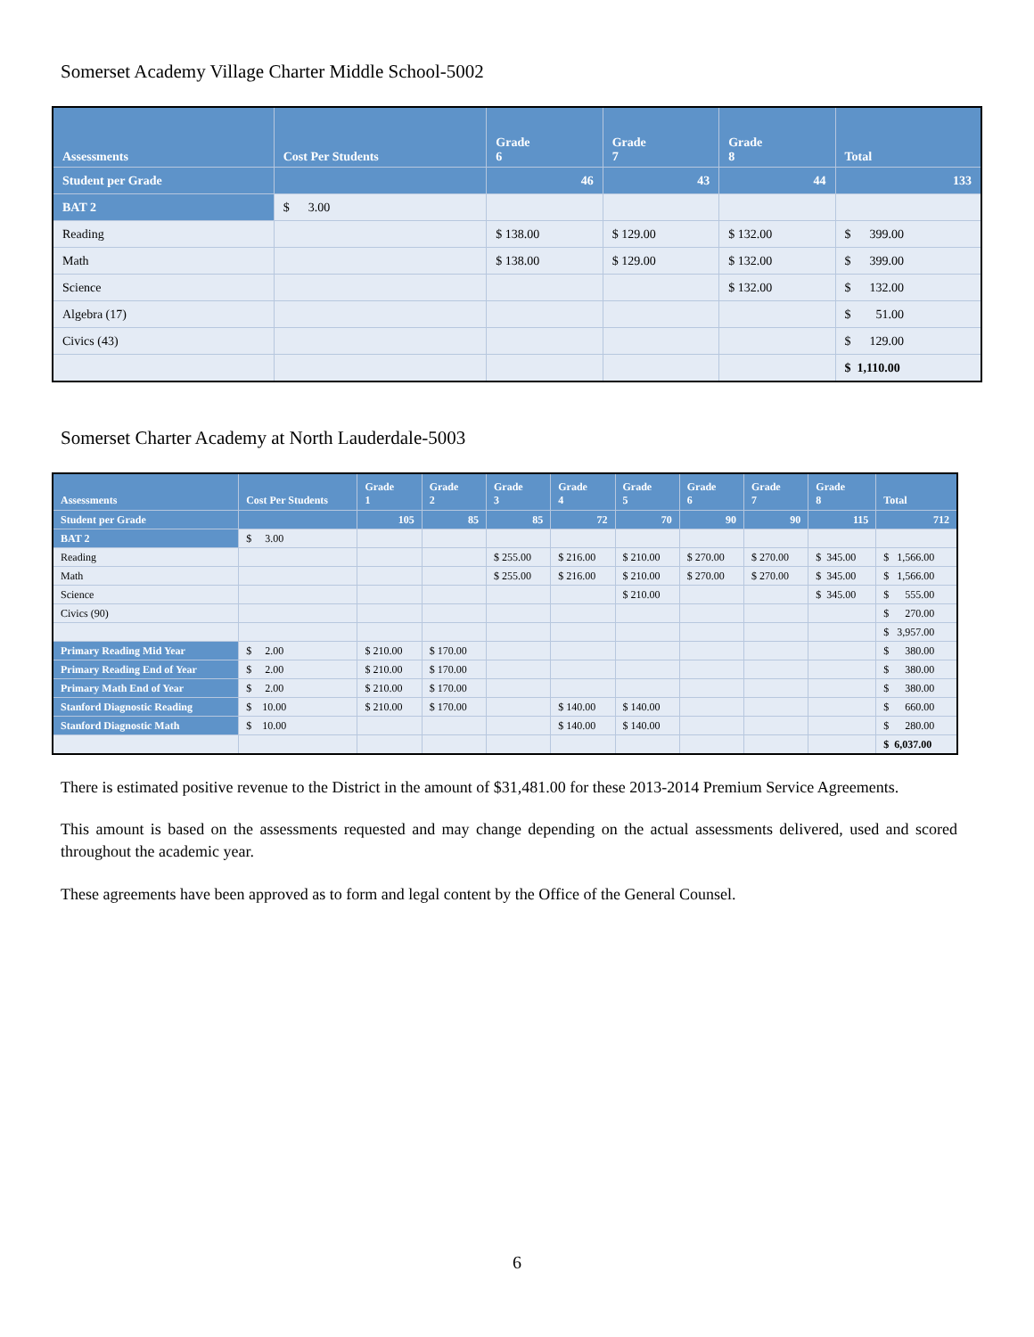Somerset Academy Village Charter Middle School-5002
| Assessments | Cost Per Students | Grade 6 | Grade 7 | Grade 8 | Total |
| --- | --- | --- | --- | --- | --- |
| Student per Grade | | 46 | 43 | 44 | 133 |
| BAT 2 | $ 3.00 | | | | |
| Reading | | $ 138.00 | $ 129.00 | $ 132.00 | $ 399.00 |
| Math | | $ 138.00 | $ 129.00 | $ 132.00 | $ 399.00 |
| Science | | | | $ 132.00 | $ 132.00 |
| Algebra (17) | | | | | $ 51.00 |
| Civics (43) | | | | | $ 129.00 |
| | | | | | $ 1,110.00 |
Somerset Charter Academy at North Lauderdale-5003
| Assessments | Cost Per Students | Grade 1 | Grade 2 | Grade 3 | Grade 4 | Grade 5 | Grade 6 | Grade 7 | Grade 8 | Total |
| --- | --- | --- | --- | --- | --- | --- | --- | --- | --- | --- |
| Student per Grade | | 105 | 85 | 85 | 72 | 70 | 90 | 90 | 115 | 712 |
| BAT 2 | $ 3.00 | | | | | | | | | |
| Reading | | | | $ 255.00 | $ 216.00 | $ 210.00 | $ 270.00 | $ 270.00 | $ 345.00 | $ 1,566.00 |
| Math | | | | $ 255.00 | $ 216.00 | $ 210.00 | $ 270.00 | $ 270.00 | $ 345.00 | $ 1,566.00 |
| Science | | | | | | $ 210.00 | | | $ 345.00 | $ 555.00 |
| Civics (90) | | | | | | | | | | $ 270.00 |
| | | | | | | | | | | $ 3,957.00 |
| Primary Reading Mid Year | $ 2.00 | $ 210.00 | $ 170.00 | | | | | | | $ 380.00 |
| Primary Reading End of Year | $ 2.00 | $ 210.00 | $ 170.00 | | | | | | | $ 380.00 |
| Primary Math End of Year | $ 2.00 | $ 210.00 | $ 170.00 | | | | | | | $ 380.00 |
| Stanford Diagnostic Reading | $ 10.00 | $ 210.00 | $ 170.00 | | $ 140.00 | $ 140.00 | | | | $ 660.00 |
| Stanford Diagnostic Math | $ 10.00 | | | | $ 140.00 | $ 140.00 | | | | $ 280.00 |
| | | | | | | | | | | $ 6,037.00 |
There is estimated positive revenue to the District in the amount of $31,481.00 for these 2013-2014 Premium Service Agreements.
This amount is based on the assessments requested and may change depending on the actual assessments delivered, used and scored throughout the academic year.
These agreements have been approved as to form and legal content by the Office of the General Counsel.
6